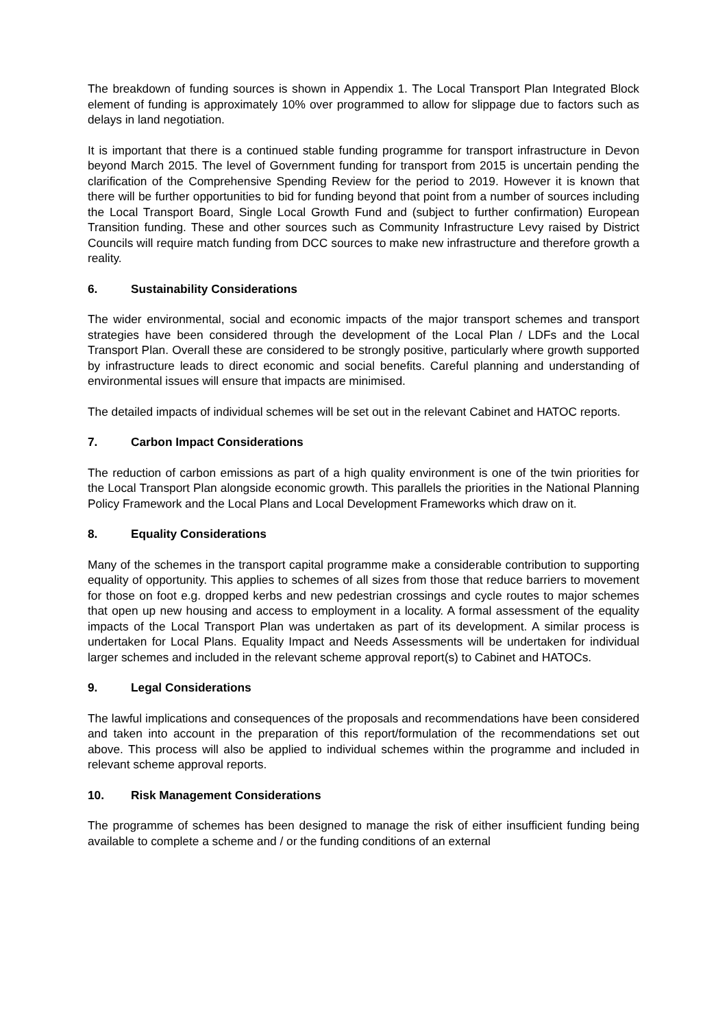The breakdown of funding sources is shown in Appendix 1. The Local Transport Plan Integrated Block element of funding is approximately 10% over programmed to allow for slippage due to factors such as delays in land negotiation.
It is important that there is a continued stable funding programme for transport infrastructure in Devon beyond March 2015. The level of Government funding for transport from 2015 is uncertain pending the clarification of the Comprehensive Spending Review for the period to 2019. However it is known that there will be further opportunities to bid for funding beyond that point from a number of sources including the Local Transport Board, Single Local Growth Fund and (subject to further confirmation) European Transition funding. These and other sources such as Community Infrastructure Levy raised by District Councils will require match funding from DCC sources to make new infrastructure and therefore growth a reality.
6. Sustainability Considerations
The wider environmental, social and economic impacts of the major transport schemes and transport strategies have been considered through the development of the Local Plan / LDFs and the Local Transport Plan. Overall these are considered to be strongly positive, particularly where growth supported by infrastructure leads to direct economic and social benefits. Careful planning and understanding of environmental issues will ensure that impacts are minimised.
The detailed impacts of individual schemes will be set out in the relevant Cabinet and HATOC reports.
7. Carbon Impact Considerations
The reduction of carbon emissions as part of a high quality environment is one of the twin priorities for the Local Transport Plan alongside economic growth. This parallels the priorities in the National Planning Policy Framework and the Local Plans and Local Development Frameworks which draw on it.
8. Equality Considerations
Many of the schemes in the transport capital programme make a considerable contribution to supporting equality of opportunity. This applies to schemes of all sizes from those that reduce barriers to movement for those on foot e.g. dropped kerbs and new pedestrian crossings and cycle routes to major schemes that open up new housing and access to employment in a locality. A formal assessment of the equality impacts of the Local Transport Plan was undertaken as part of its development. A similar process is undertaken for Local Plans. Equality Impact and Needs Assessments will be undertaken for individual larger schemes and included in the relevant scheme approval report(s) to Cabinet and HATOCs.
9. Legal Considerations
The lawful implications and consequences of the proposals and recommendations have been considered and taken into account in the preparation of this report/formulation of the recommendations set out above. This process will also be applied to individual schemes within the programme and included in relevant scheme approval reports.
10. Risk Management Considerations
The programme of schemes has been designed to manage the risk of either insufficient funding being available to complete a scheme and / or the funding conditions of an external